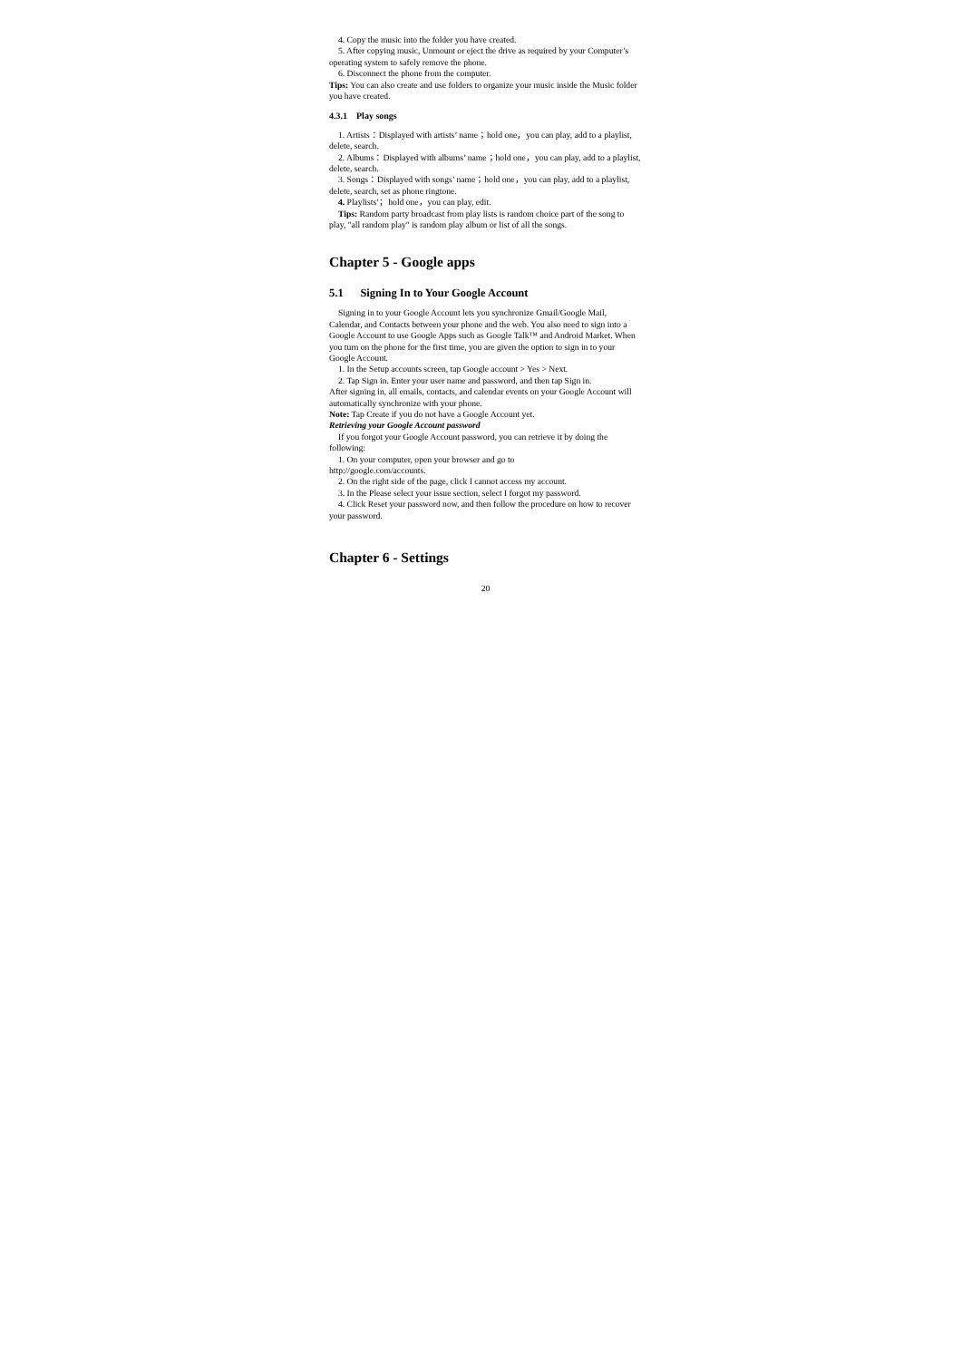4. Copy the music into the folder you have created.
5. After copying music, Unmount or eject the drive as required by your Computer’s operating system to safely remove the phone.
6. Disconnect the phone from the computer.
Tips: You can also create and use folders to organize your music inside the Music folder you have created.
4.3.1 Play songs
1. Artists：Displayed with artists’ name；hold one，you can play, add to a playlist, delete, search.
2. Albums：Displayed with albums’ name；hold one，you can play, add to a playlist, delete, search.
3. Songs：Displayed with songs’ name；hold one，you can play, add to a playlist, delete, search, set as phone ringtone.
4. Playlists’；hold one，you can play, edit.
Tips: Random party broadcast from play lists is random choice part of the song to play, "all random play" is random play album or list of all the songs.
Chapter 5 - Google apps
5.1 Signing In to Your Google Account
Signing in to your Google Account lets you synchronize Gmail/Google Mail, Calendar, and Contacts between your phone and the web. You also need to sign into a Google Account to use Google Apps such as Google Talk™ and Android Market. When you turn on the phone for the first time, you are given the option to sign in to your Google Account.
1. In the Setup accounts screen, tap Google account > Yes > Next.
2. Tap Sign in. Enter your user name and password, and then tap Sign in.
After signing in, all emails, contacts, and calendar events on your Google Account will automatically synchronize with your phone.
Note: Tap Create if you do not have a Google Account yet.
Retrieving your Google Account password
If you forgot your Google Account password, you can retrieve it by doing the following:
1. On your computer, open your browser and go to
http://google.com/accounts.
2. On the right side of the page, click I cannot access my account.
3. In the Please select your issue section, select I forgot my password.
4. Click Reset your password now, and then follow the procedure on how to recover your password.
Chapter 6 - Settings
20